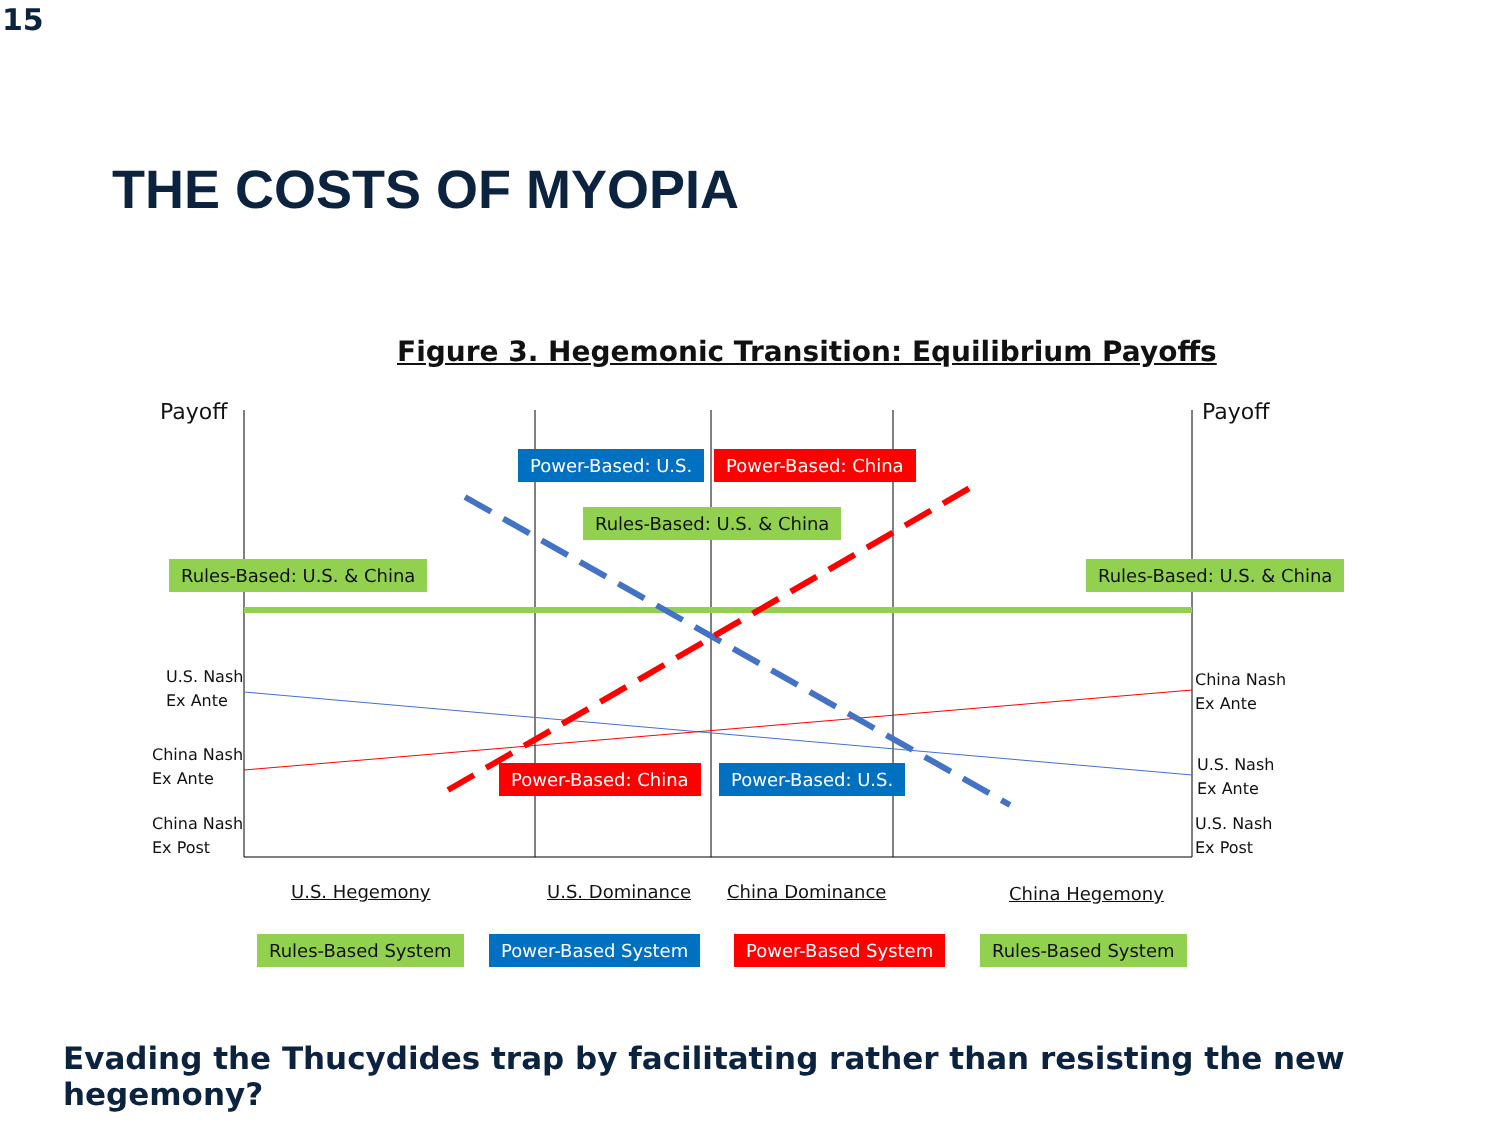15
THE COSTS OF MYOPIA
Figure 3. Hegemonic Transition: Equilibrium Payoffs
Payoff Payoff
Power-Based: U.S. Power-Based: China
Rules-Based: U.S. & China
Rules-Based: U.S. & China Rules-Based: U.S. & China
U.S. Nash
Ex Ante
China Nash
Ex Ante
China Nash
Ex Post
China Nash
Ex Ante
U.S. Nash
Ex Ante
U.S. Nash
Ex Post
Power-Based: China Power-Based: U.S.
U.S. Hegemony U.S. Dominance China Dominance China Hegemony
Rules-Based System Power-Based System Power-Based System Rules-Based System
Evading the Thucydides trap by facilitating rather than resisting the new hegemony?